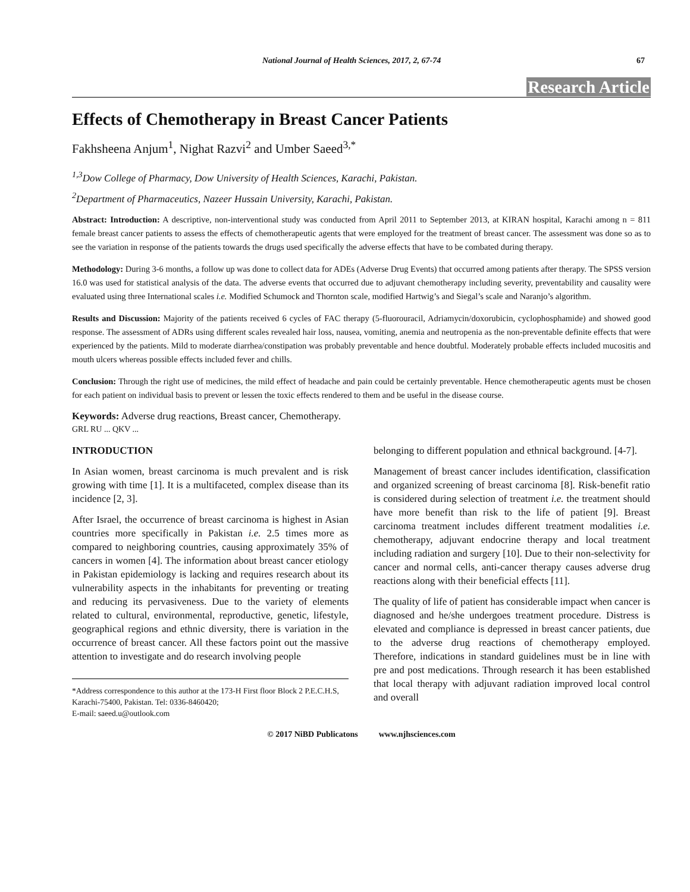National Journal of Health Sciences, 2017, 2, 67-74 67
Research Article
Effects of Chemotherapy in Breast Cancer Patients
Fakhsheena Anjum<sup>1</sup>, Nighat Razvi<sup>2</sup> and Umber Saeed<sup>3,*</sup>
<sup>1,3</sup>Dow College of Pharmacy, Dow University of Health Sciences, Karachi, Pakistan.
<sup>2</sup> Department of Pharmaceutics, Nazeer Hussain University, Karachi, Pakistan.
Abstract: Introduction: A descriptive, non-interventional study was conducted from April 2011 to September 2013, at KIRAN hospital, Karachi among n = 811 female breast cancer patients to assess the effects of chemotherapeutic agents that were employed for the treatment of breast cancer. The assessment was done so as to see the variation in response of the patients towards the drugs used specifically the adverse effects that have to be combated during therapy.
Methodology: During 3-6 months, a follow up was done to collect data for ADEs (Adverse Drug Events) that occurred among patients after therapy. The SPSS version 16.0 was used for statistical analysis of the data. The adverse events that occurred due to adjuvant chemotherapy including severity, preventability and causality were evaluated using three International scales i.e. Modified Schumock and Thornton scale, modified Hartwig’s and Siegal’s scale and Naranjo’s algorithm.
Results and Discussion: Majority of the patients received 6 cycles of FAC therapy (5-fluorouracil, Adriamycin/doxorubicin, cyclophosphamide) and showed good response. The assessment of ADRs using different scales revealed hair loss, nausea, vomiting, anemia and neutropenia as the non-preventable definite effects that were experienced by the patients. Mild to moderate diarrhea/constipation was probably preventable and hence doubtful. Moderately probable effects included mucositis and mouth ulcers whereas possible effects included fever and chills.
Conclusion: Through the right use of medicines, the mild effect of headache and pain could be certainly preventable. Hence chemotherapeutic agents must be chosen for each patient on individual basis to prevent or lessen the toxic effects rendered to them and be useful in the disease course.
Keywords: Adverse drug reactions, Breast cancer, Chemotherapy.
GRL RU ... QKV ...
INTRODUCTION
In Asian women, breast carcinoma is much prevalent and is risk growing with time [1]. It is a multifaceted, complex disease than its incidence [2, 3].
After Israel, the occurrence of breast carcinoma is highest in Asian countries more specifically in Pakistan i.e. 2.5 times more as compared to neighboring countries, causing approximately 35% of cancers in women [4]. The information about breast cancer etiology in Pakistan epidemiology is lacking and requires research about its vulnerability aspects in the inhabitants for preventing or treating and reducing its pervasiveness. Due to the variety of elements related to cultural, environmental, reproductive, genetic, lifestyle, geographical regions and ethnic diversity, there is variation in the occurrence of breast cancer. All these factors point out the massive attention to investigate and do research involving people
*Address correspondence to this author at the 173-H First floor Block 2 P.E.C.H.S, Karachi-75400, Pakistan. Tel: 0336-8460420;
E-mail: saeed.u@outlook.com
belonging to different population and ethnical background. [4-7].
Management of breast cancer includes identification, classification and organized screening of breast carcinoma [8]. Risk-benefit ratio is considered during selection of treatment i.e. the treatment should have more benefit than risk to the life of patient [9]. Breast carcinoma treatment includes different treatment modalities i.e. chemotherapy, adjuvant endocrine therapy and local treatment including radiation and surgery [10]. Due to their non-selectivity for cancer and normal cells, anti-cancer therapy causes adverse drug reactions along with their beneficial effects [11].
The quality of life of patient has considerable impact when cancer is diagnosed and he/she undergoes treatment procedure. Distress is elevated and compliance is depressed in breast cancer patients, due to the adverse drug reactions of chemotherapy employed. Therefore, indications in standard guidelines must be in line with pre and post medications. Through research it has been established that local therapy with adjuvant radiation improved local control and overall
© 2017 NiBD Publicatons www.njhsciences.com